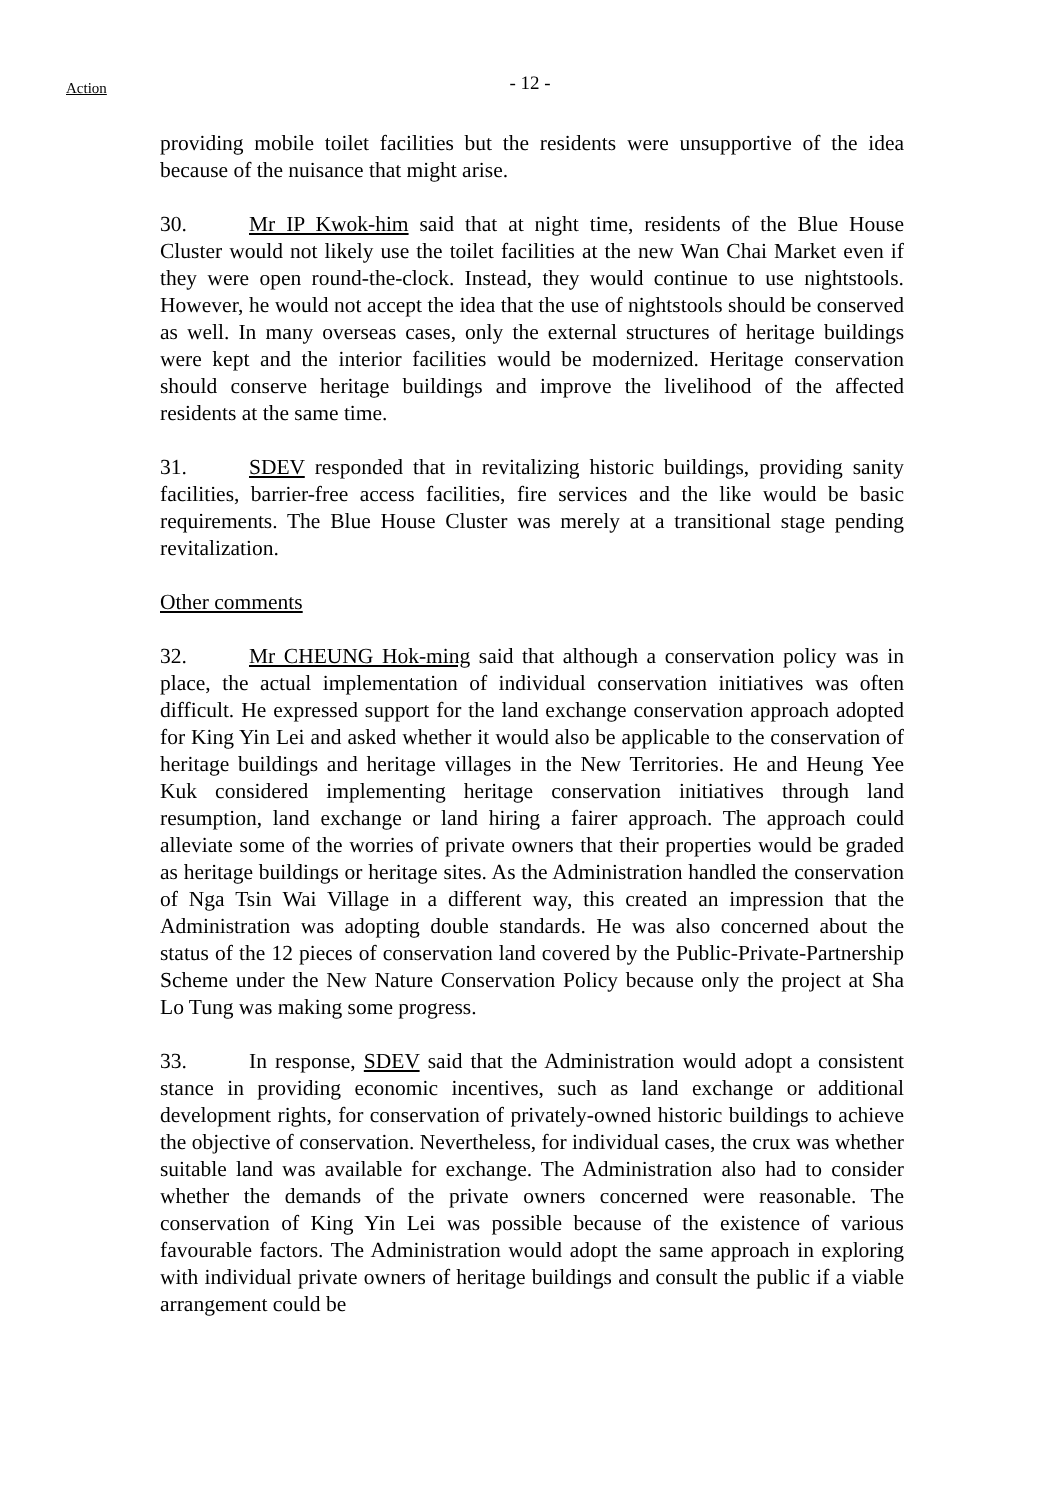Action
- 12 -
providing mobile toilet facilities but the residents were unsupportive of the idea because of the nuisance that might arise.
30. Mr IP Kwok-him said that at night time, residents of the Blue House Cluster would not likely use the toilet facilities at the new Wan Chai Market even if they were open round-the-clock. Instead, they would continue to use nightstools. However, he would not accept the idea that the use of nightstools should be conserved as well. In many overseas cases, only the external structures of heritage buildings were kept and the interior facilities would be modernized. Heritage conservation should conserve heritage buildings and improve the livelihood of the affected residents at the same time.
31. SDEV responded that in revitalizing historic buildings, providing sanity facilities, barrier-free access facilities, fire services and the like would be basic requirements. The Blue House Cluster was merely at a transitional stage pending revitalization.
Other comments
32. Mr CHEUNG Hok-ming said that although a conservation policy was in place, the actual implementation of individual conservation initiatives was often difficult. He expressed support for the land exchange conservation approach adopted for King Yin Lei and asked whether it would also be applicable to the conservation of heritage buildings and heritage villages in the New Territories. He and Heung Yee Kuk considered implementing heritage conservation initiatives through land resumption, land exchange or land hiring a fairer approach. The approach could alleviate some of the worries of private owners that their properties would be graded as heritage buildings or heritage sites. As the Administration handled the conservation of Nga Tsin Wai Village in a different way, this created an impression that the Administration was adopting double standards. He was also concerned about the status of the 12 pieces of conservation land covered by the Public-Private-Partnership Scheme under the New Nature Conservation Policy because only the project at Sha Lo Tung was making some progress.
33. In response, SDEV said that the Administration would adopt a consistent stance in providing economic incentives, such as land exchange or additional development rights, for conservation of privately-owned historic buildings to achieve the objective of conservation. Nevertheless, for individual cases, the crux was whether suitable land was available for exchange. The Administration also had to consider whether the demands of the private owners concerned were reasonable. The conservation of King Yin Lei was possible because of the existence of various favourable factors. The Administration would adopt the same approach in exploring with individual private owners of heritage buildings and consult the public if a viable arrangement could be